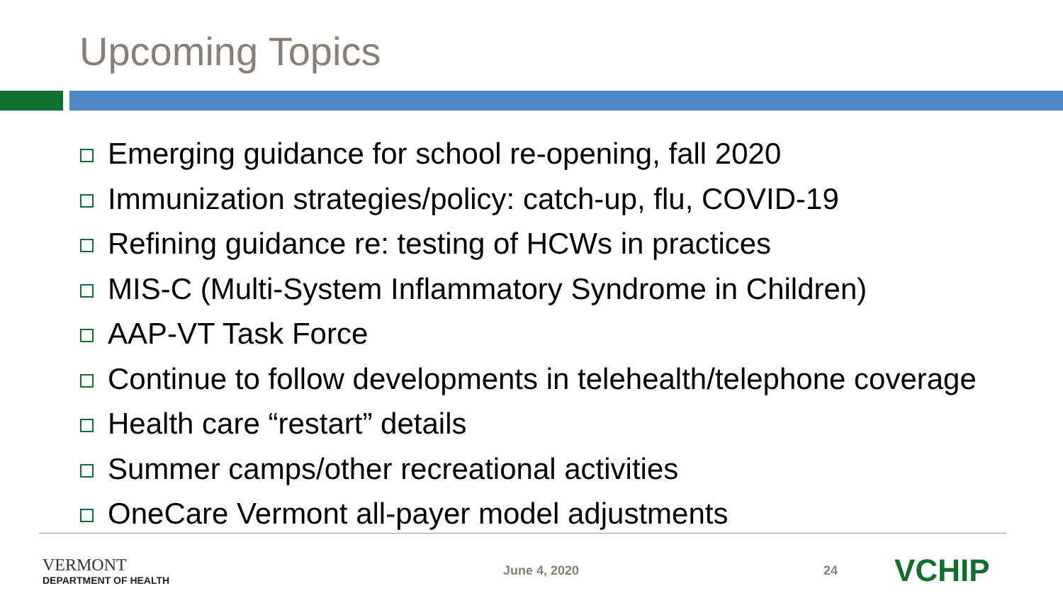Upcoming Topics
Emerging guidance for school re-opening, fall 2020
Immunization strategies/policy: catch-up, flu, COVID-19
Refining guidance re: testing of HCWs in practices
MIS-C (Multi-System Inflammatory Syndrome in Children)
AAP-VT Task Force
Continue to follow developments in telehealth/telephone coverage
Health care “restart” details
Summer camps/other recreational activities
OneCare Vermont all-payer model adjustments
VERMONT
DEPARTMENT OF HEALTH
June 4, 2020 24
VCHIP